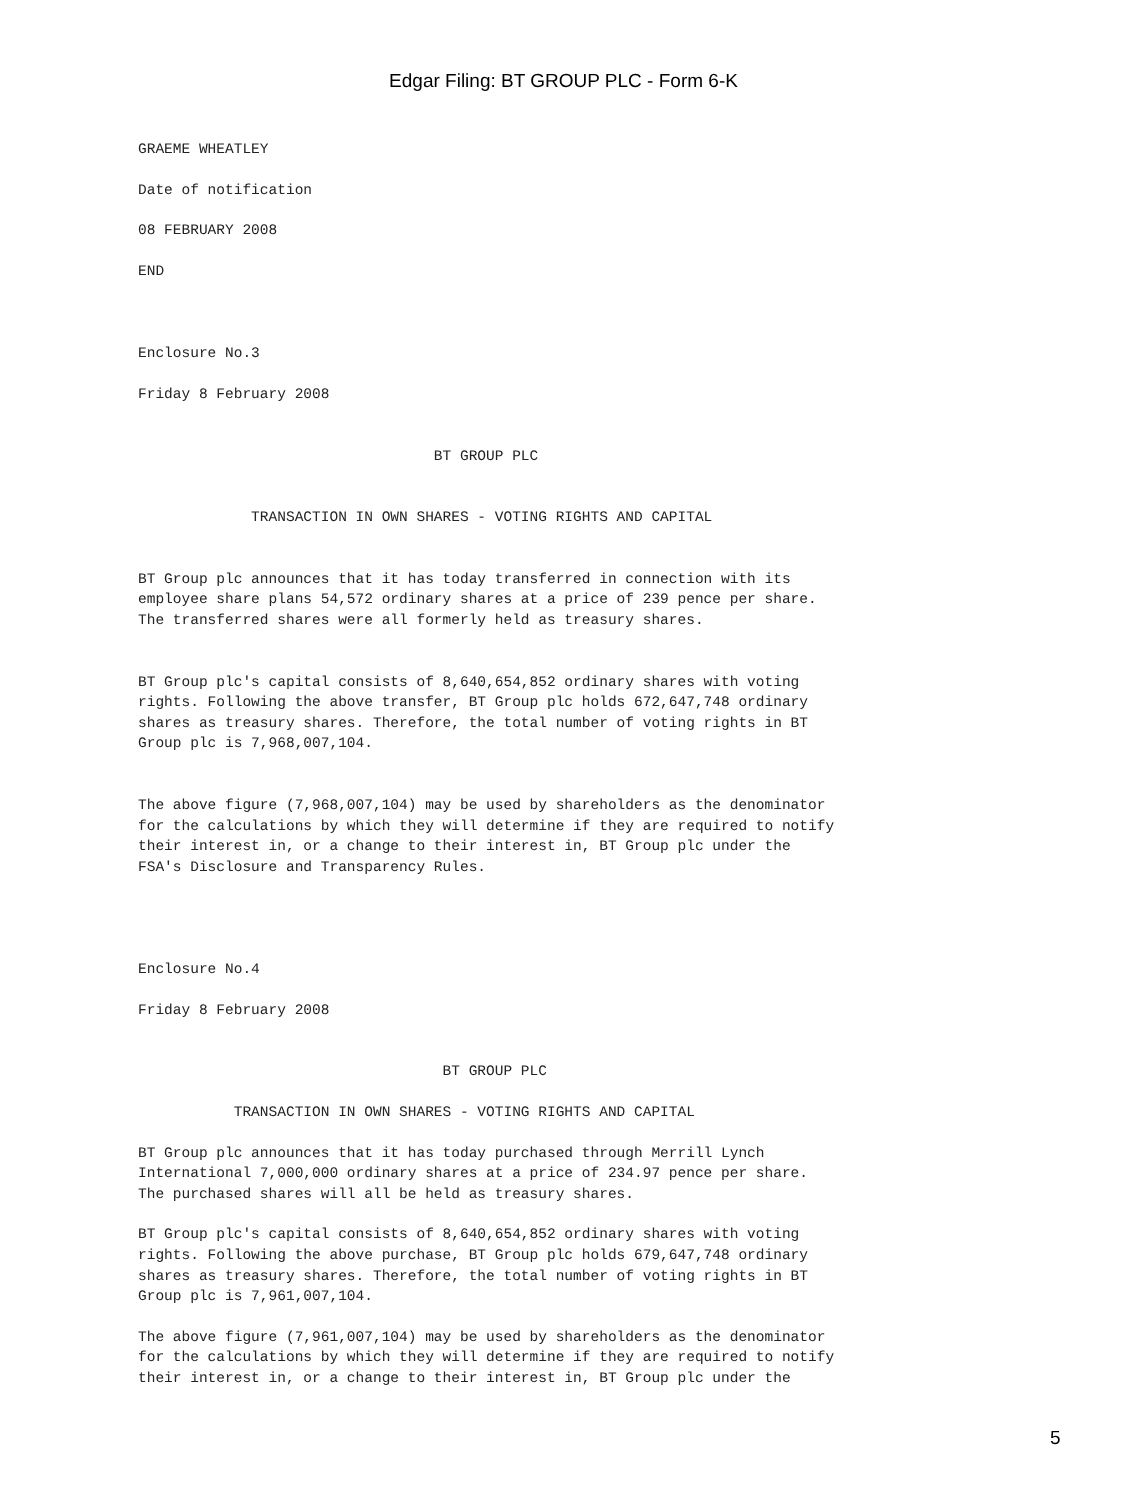Edgar Filing: BT GROUP PLC - Form 6-K
GRAEME WHEATLEY
Date of notification
08 FEBRUARY 2008
END
Enclosure No.3
Friday 8 February 2008
BT GROUP PLC
TRANSACTION IN OWN SHARES - VOTING RIGHTS AND CAPITAL
BT Group plc announces that it has today transferred in connection with its employee share plans 54,572 ordinary shares at a price of 239 pence per share. The transferred shares were all formerly held as treasury shares.
BT Group plc's capital consists of 8,640,654,852 ordinary shares with voting rights. Following the above transfer, BT Group plc holds 672,647,748 ordinary shares as treasury shares. Therefore, the total number of voting rights in BT Group plc is 7,968,007,104.
The above figure (7,968,007,104) may be used by shareholders as the denominator for the calculations by which they will determine if they are required to notify their interest in, or a change to their interest in, BT Group plc under the FSA's Disclosure and Transparency Rules.
Enclosure No.4
Friday 8 February 2008
BT GROUP PLC
TRANSACTION IN OWN SHARES - VOTING RIGHTS AND CAPITAL
BT Group plc announces that it has today purchased through Merrill Lynch International 7,000,000 ordinary shares at a price of 234.97 pence per share. The purchased shares will all be held as treasury shares.
BT Group plc's capital consists of 8,640,654,852 ordinary shares with voting rights. Following the above purchase, BT Group plc holds 679,647,748 ordinary shares as treasury shares. Therefore, the total number of voting rights in BT Group plc is 7,961,007,104.
The above figure (7,961,007,104) may be used by shareholders as the denominator for the calculations by which they will determine if they are required to notify their interest in, or a change to their interest in, BT Group plc under the
5